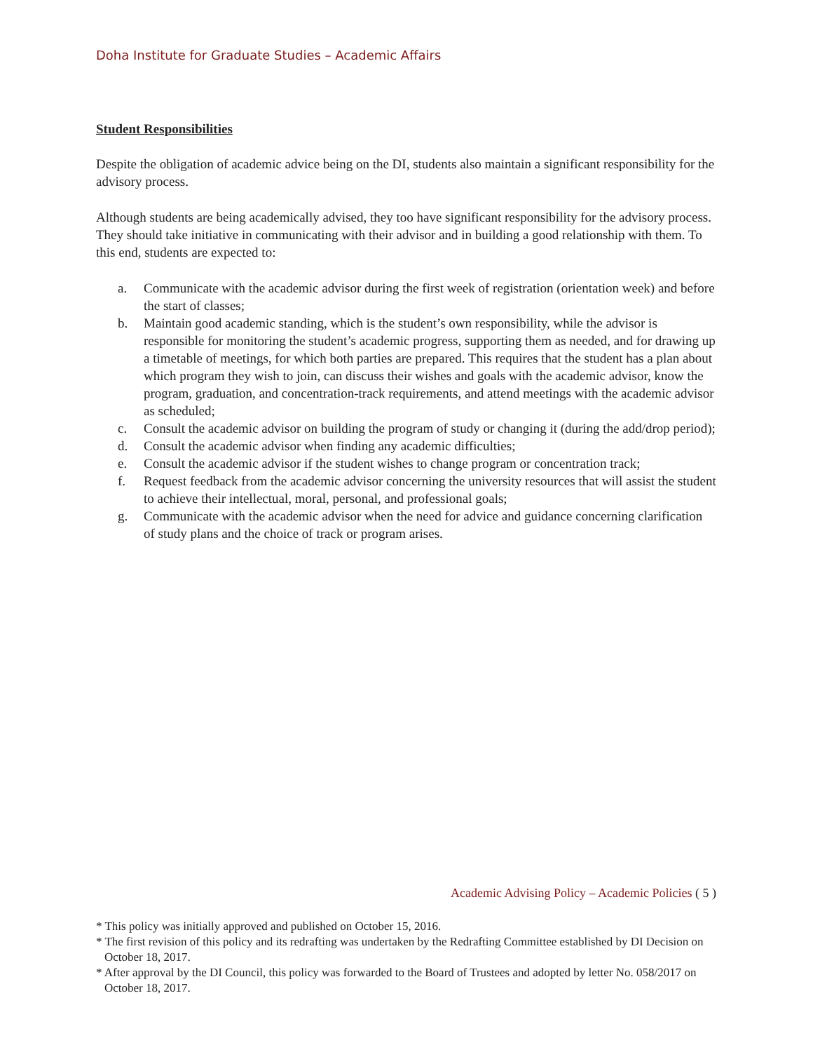Doha Institute for Graduate Studies – Academic Affairs
Student Responsibilities
Despite the obligation of academic advice being on the DI, students also maintain a significant responsibility for the advisory process.
Although students are being academically advised, they too have significant responsibility for the advisory process. They should take initiative in communicating with their advisor and in building a good relationship with them. To this end, students are expected to:
a. Communicate with the academic advisor during the first week of registration (orientation week) and before the start of classes;
b. Maintain good academic standing, which is the student’s own responsibility, while the advisor is responsible for monitoring the student’s academic progress, supporting them as needed, and for drawing up a timetable of meetings, for which both parties are prepared. This requires that the student has a plan about which program they wish to join, can discuss their wishes and goals with the academic advisor, know the program, graduation, and concentration-track requirements, and attend meetings with the academic advisor as scheduled;
c. Consult the academic advisor on building the program of study or changing it (during the add/drop period);
d. Consult the academic advisor when finding any academic difficulties;
e. Consult the academic advisor if the student wishes to change program or concentration track;
f. Request feedback from the academic advisor concerning the university resources that will assist the student to achieve their intellectual, moral, personal, and professional goals;
g. Communicate with the academic advisor when the need for advice and guidance concerning clarification of study plans and the choice of track or program arises.
Academic Advising Policy – Academic Policies ( 5 )
* This policy was initially approved and published on October 15, 2016.
* The first revision of this policy and its redrafting was undertaken by the Redrafting Committee established by DI Decision on October 18, 2017.
* After approval by the DI Council, this policy was forwarded to the Board of Trustees and adopted by letter No. 058/2017 on October 18, 2017.